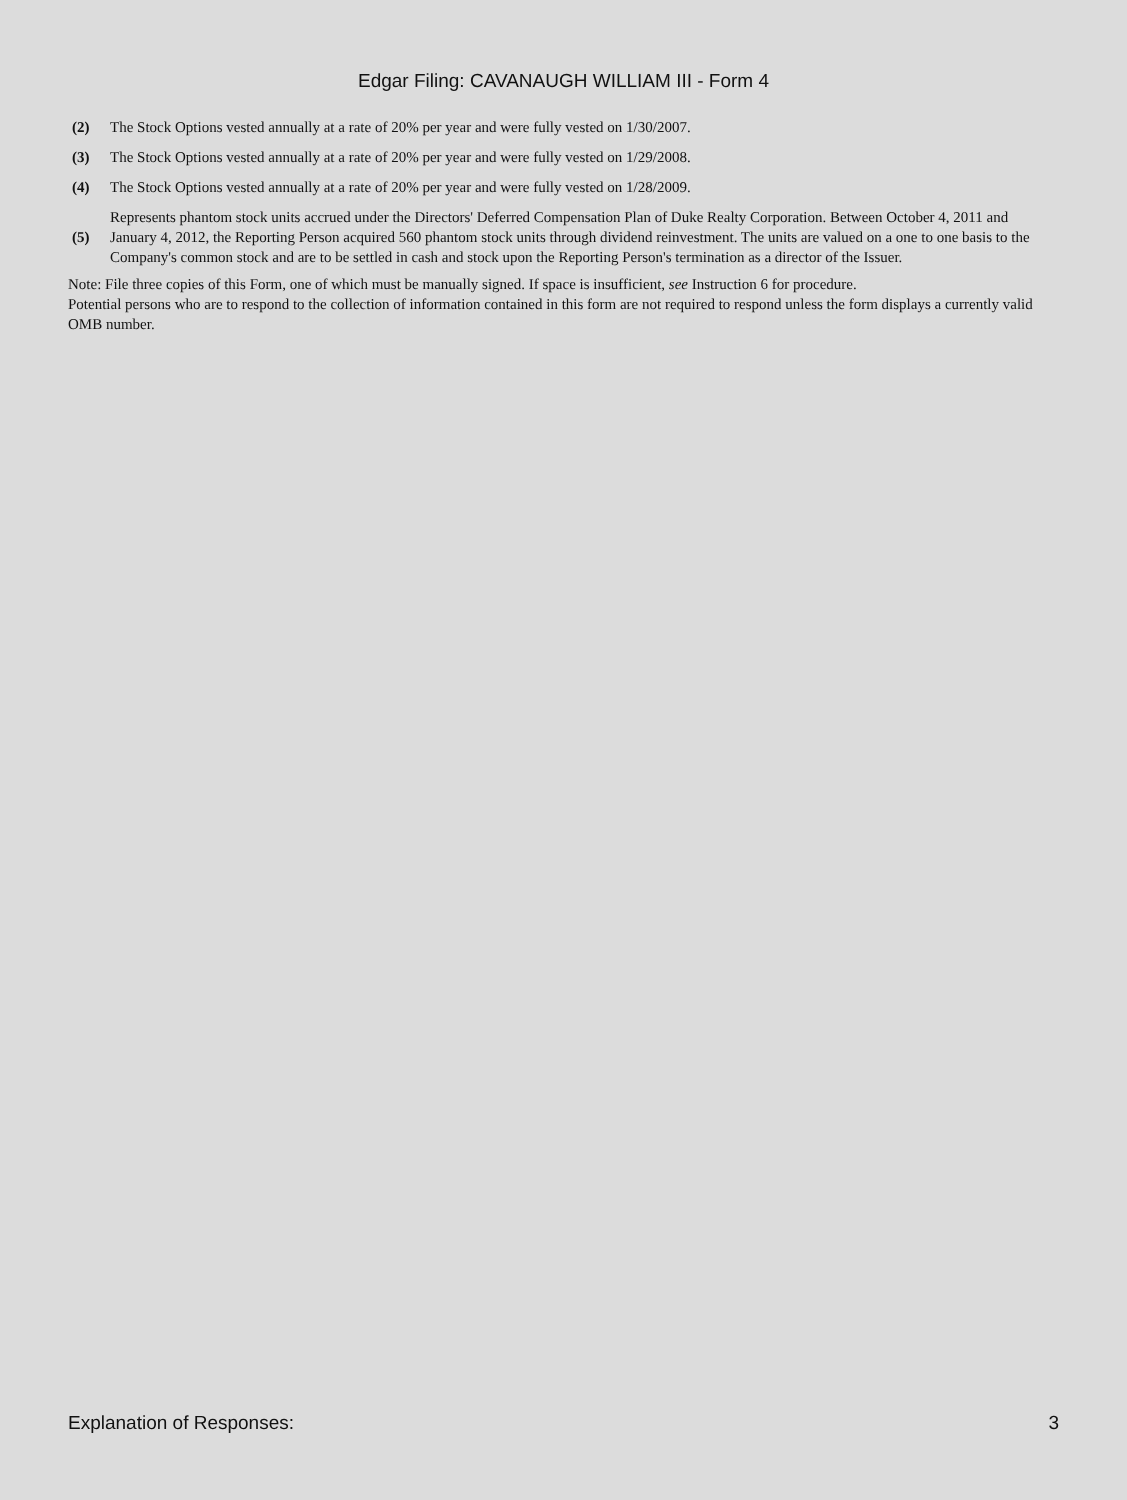Edgar Filing: CAVANAUGH WILLIAM III - Form 4
| (2) | The Stock Options vested annually at a rate of 20% per year and were fully vested on 1/30/2007. |
| (3) | The Stock Options vested annually at a rate of 20% per year and were fully vested on 1/29/2008. |
| (4) | The Stock Options vested annually at a rate of 20% per year and were fully vested on 1/28/2009. |
| (5) | Represents phantom stock units accrued under the Directors' Deferred Compensation Plan of Duke Realty Corporation. Between October 4, 2011 and January 4, 2012, the Reporting Person acquired 560 phantom stock units through dividend reinvestment. The units are valued on a one to one basis to the Company's common stock and are to be settled in cash and stock upon the Reporting Person's termination as a director of the Issuer. |
Note: File three copies of this Form, one of which must be manually signed. If space is insufficient, see Instruction 6 for procedure.
Potential persons who are to respond to the collection of information contained in this form are not required to respond unless the form displays a currently valid OMB number.
Explanation of Responses: 3